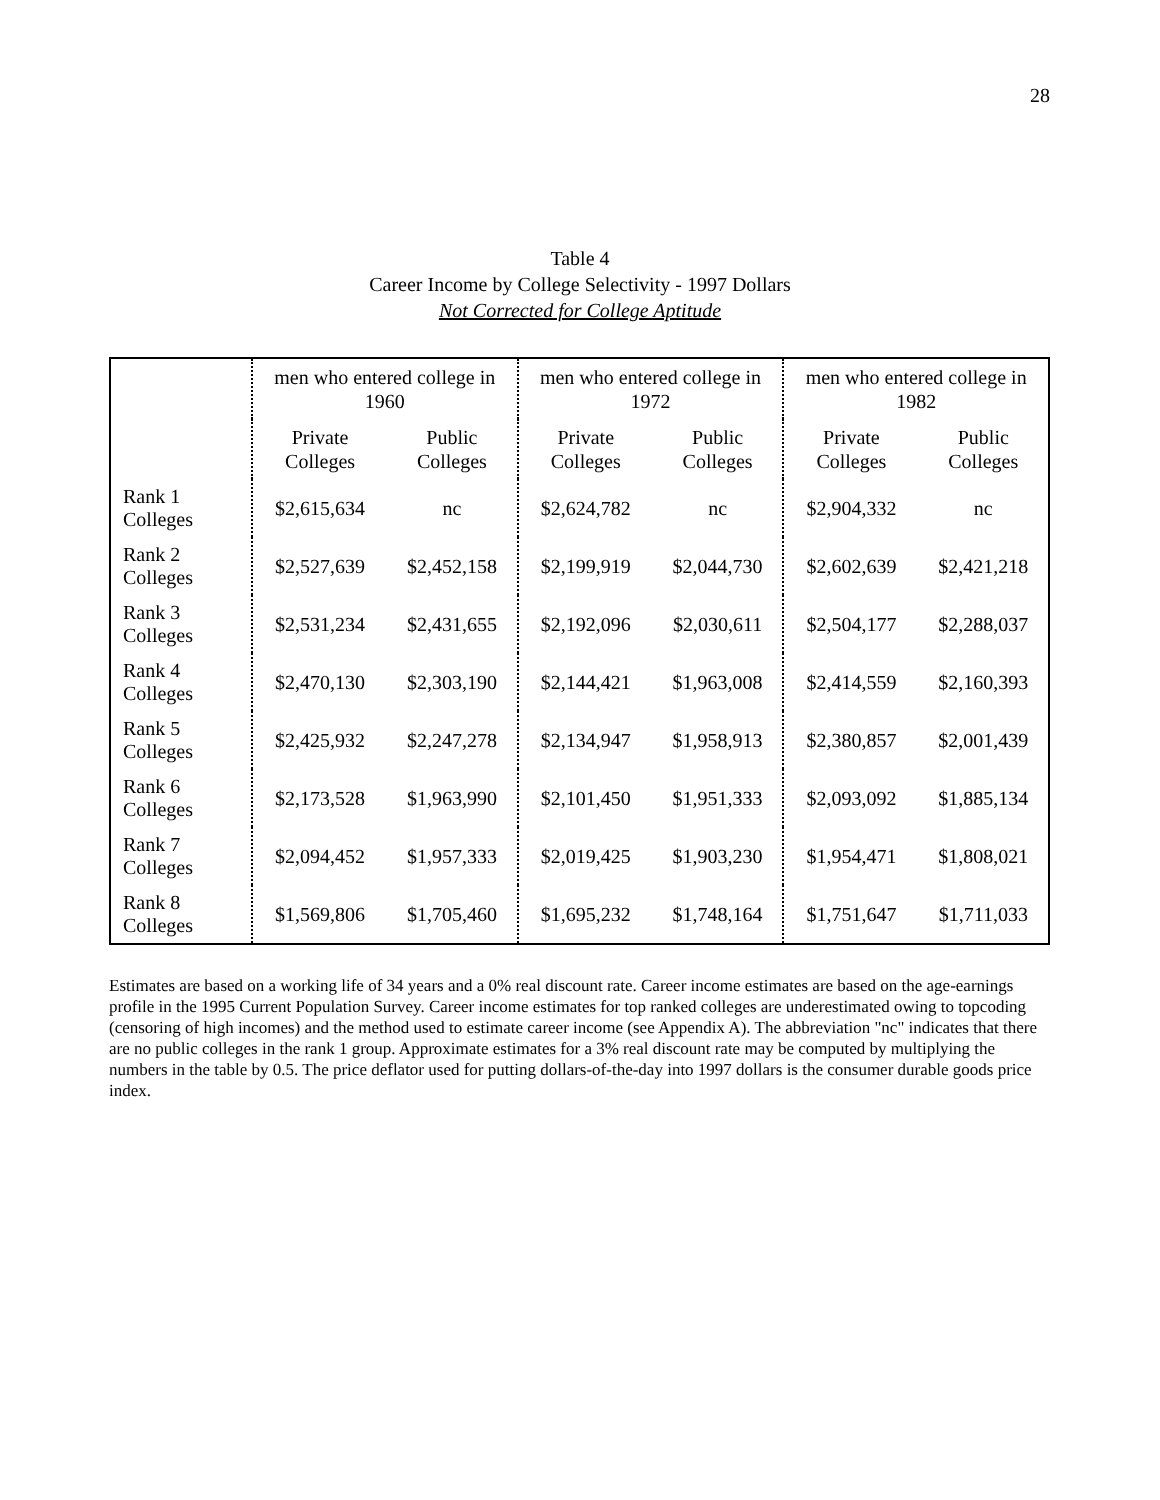28
Table 4
Career Income by College Selectivity - 1997 Dollars
Not Corrected for College Aptitude
| | men who entered college in 1960 | | men who entered college in 1972 | | men who entered college in 1982 | |
| | Private Colleges | Public Colleges | Private Colleges | Public Colleges | Private Colleges | Public Colleges |
| Rank 1 Colleges | $2,615,634 | nc | $2,624,782 | nc | $2,904,332 | nc |
| Rank 2 Colleges | $2,527,639 | $2,452,158 | $2,199,919 | $2,044,730 | $2,602,639 | $2,421,218 |
| Rank 3 Colleges | $2,531,234 | $2,431,655 | $2,192,096 | $2,030,611 | $2,504,177 | $2,288,037 |
| Rank 4 Colleges | $2,470,130 | $2,303,190 | $2,144,421 | $1,963,008 | $2,414,559 | $2,160,393 |
| Rank 5 Colleges | $2,425,932 | $2,247,278 | $2,134,947 | $1,958,913 | $2,380,857 | $2,001,439 |
| Rank 6 Colleges | $2,173,528 | $1,963,990 | $2,101,450 | $1,951,333 | $2,093,092 | $1,885,134 |
| Rank 7 Colleges | $2,094,452 | $1,957,333 | $2,019,425 | $1,903,230 | $1,954,471 | $1,808,021 |
| Rank 8 Colleges | $1,569,806 | $1,705,460 | $1,695,232 | $1,748,164 | $1,751,647 | $1,711,033 |
Estimates are based on a working life of 34 years and a 0% real discount rate. Career income estimates are based on the age-earnings profile in the 1995 Current Population Survey. Career income estimates for top ranked colleges are underestimated owing to topcoding (censoring of high incomes) and the method used to estimate career income (see Appendix A). The abbreviation "nc" indicates that there are no public colleges in the rank 1 group. Approximate estimates for a 3% real discount rate may be computed by multiplying the numbers in the table by 0.5. The price deflator used for putting dollars-of-the-day into 1997 dollars is the consumer durable goods price index.